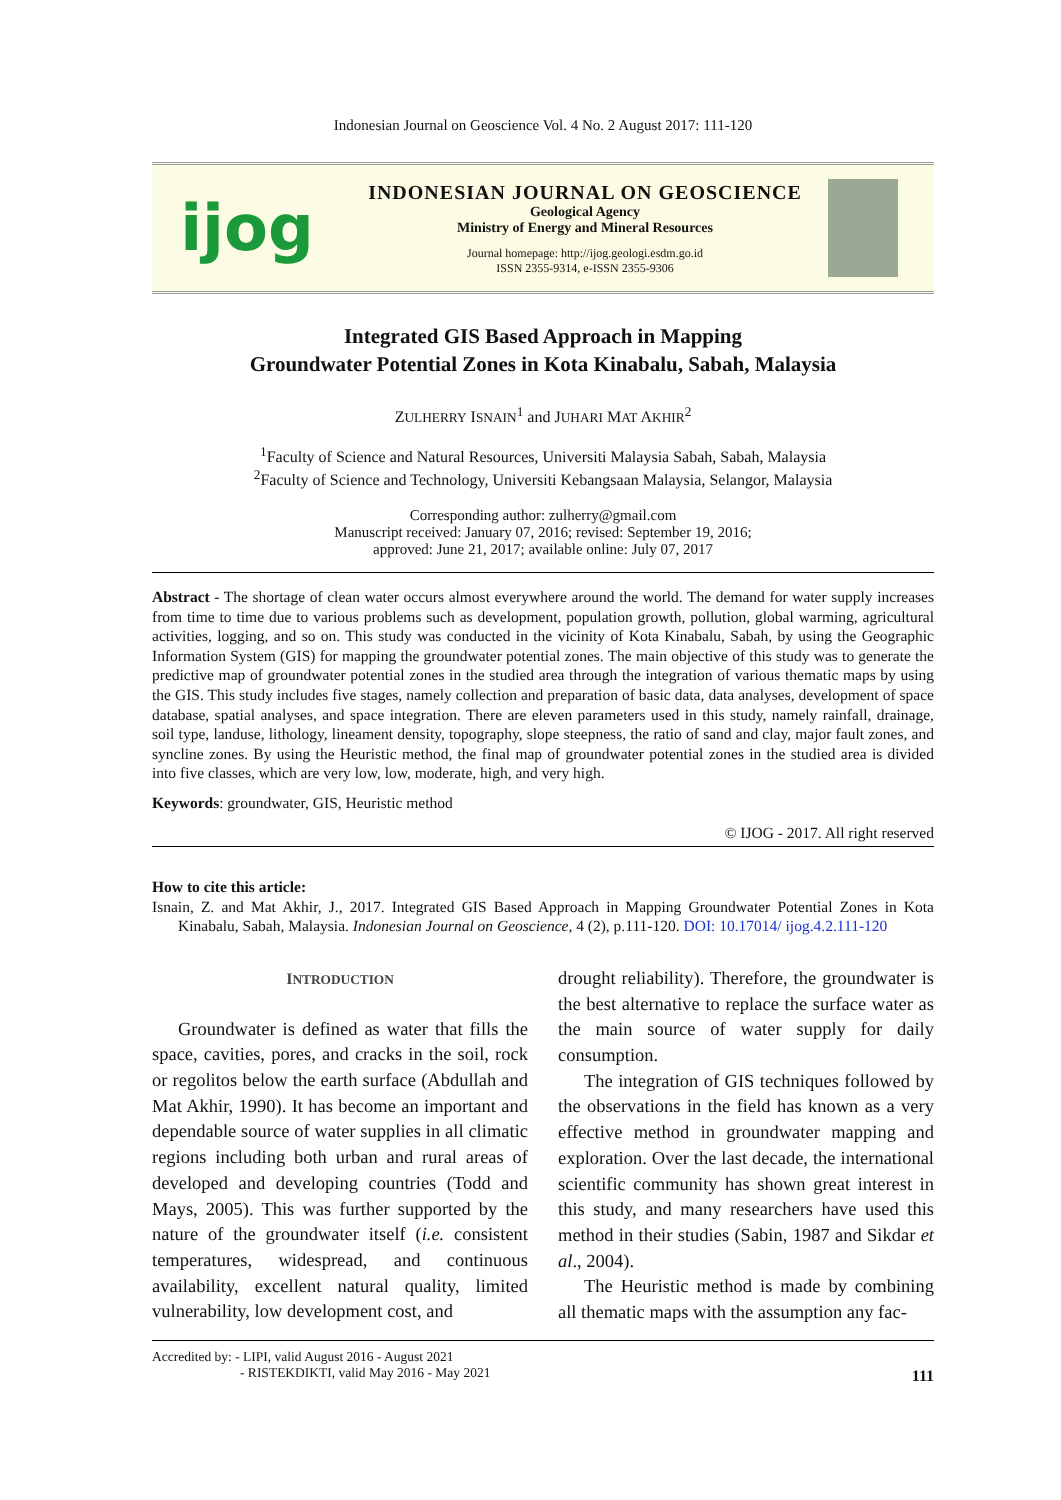Indonesian Journal on Geoscience Vol. 4 No. 2 August 2017: 111-120
ijog
INDONESIAN JOURNAL ON GEOSCIENCE
Geological Agency
Ministry of Energy and Mineral Resources
Journal homepage: http://ijog.geologi.esdm.go.id
ISSN 2355-9314, e-ISSN 2355-9306
Integrated GIS Based Approach in Mapping
Groundwater Potential Zones in Kota Kinabalu, Sabah, Malaysia
ZULHERRY ISNAIN<sup>1</sup> and JUHARI MAT AKHIR<sup>2</sup>
<sup>1</sup> Faculty of Science and Natural Resources, Universiti Malaysia Sabah, Sabah, Malaysia
<sup>2</sup> Faculty of Science and Technology, Universiti Kebangsaan Malaysia, Selangor, Malaysia
Corresponding author: zulherry@gmail.com
Manuscript received: January 07, 2016; revised: September 19, 2016;
approved: June 21, 2017; available online: July 07, 2017
Abstract - The shortage of clean water occurs almost everywhere around the world. The demand for water supply increases from time to time due to various problems such as development, population growth, pollution, global warming, agricultural activities, logging, and so on. This study was conducted in the vicinity of Kota Kinabalu, Sabah, by using the Geographic Information System (GIS) for mapping the groundwater potential zones. The main objective of this study was to generate the predictive map of groundwater potential zones in the studied area through the integration of various thematic maps by using the GIS. This study includes five stages, namely collection and preparation of basic data, data analyses, development of space database, spatial analyses, and space integration. There are eleven parameters used in this study, namely rainfall, drainage, soil type, landuse, lithology, lineament density, topography, slope steepness, the ratio of sand and clay, major fault zones, and syncline zones. By using the Heuristic method, the final map of groundwater potential zones in the studied area is divided into five classes, which are very low, low, moderate, high, and very high.
Keywords: groundwater, GIS, Heuristic method
© IJOG - 2017. All right reserved
How to cite this article:
Isnain, Z. and Mat Akhir, J., 2017. Integrated GIS Based Approach in Mapping Groundwater Potential Zones in Kota Kinabalu, Sabah, Malaysia. Indonesian Journal on Geoscience, 4 (2), p.111-120. DOI: 10.17014/ ijog.4.2.111-120
INTRODUCTION
Groundwater is defined as water that fills the space, cavities, pores, and cracks in the soil, rock or regolitos below the earth surface (Abdullah and Mat Akhir, 1990). It has become an important and dependable source of water supplies in all climatic regions including both urban and rural areas of developed and developing countries (Todd and Mays, 2005). This was further supported by the nature of the groundwater itself (i.e. consistent temperatures, widespread, and continuous availability, excellent natural quality, limited vulnerability, low development cost, and
drought reliability). Therefore, the groundwater is the best alternative to replace the surface water as the main source of water supply for daily consumption.
The integration of GIS techniques followed by the observations in the field has known as a very effective method in groundwater mapping and exploration. Over the last decade, the international scientific community has shown great interest in this study, and many researchers have used this method in their studies (Sabin, 1987 and Sikdar et al., 2004).
The Heuristic method is made by combining all thematic maps with the assumption any fac-
Accredited by: - LIPI, valid August 2016 - August 2021
- RISTEKDIKTI, valid May 2016 - May 2021
111